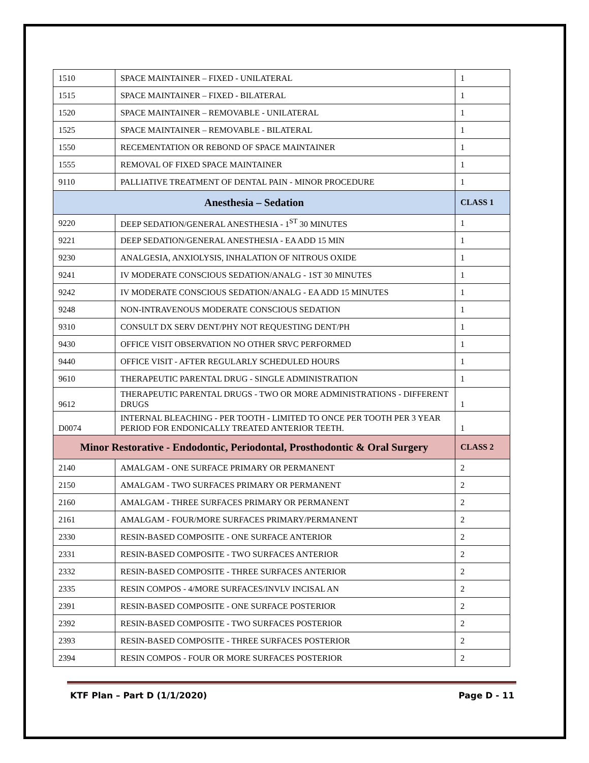| 1510 | SPACE MAINTAINER – FIXED - UNILATERAL | 1 |
| 1515 | SPACE MAINTAINER – FIXED - BILATERAL | 1 |
| 1520 | SPACE MAINTAINER – REMOVABLE - UNILATERAL | 1 |
| 1525 | SPACE MAINTAINER – REMOVABLE - BILATERAL | 1 |
| 1550 | RECEMENTATION OR REBOND OF SPACE MAINTAINER | 1 |
| 1555 | REMOVAL OF FIXED SPACE MAINTAINER | 1 |
| 9110 | PALLIATIVE TREATMENT OF DENTAL PAIN - MINOR PROCEDURE | 1 |
| Anesthesia – Sedation | | CLASS 1 |
| 9220 | DEEP SEDATION/GENERAL ANESTHESIA - 1<sup>ST</sup> 30 MINUTES | 1 |
| 9221 | DEEP SEDATION/GENERAL ANESTHESIA - EA ADD 15 MIN | 1 |
| 9230 | ANALGESIA, ANXIOLYSIS, INHALATION OF NITROUS OXIDE | 1 |
| 9241 | IV MODERATE CONSCIOUS SEDATION/ANALG - 1ST 30 MINUTES | 1 |
| 9242 | IV MODERATE CONSCIOUS SEDATION/ANALG - EA ADD 15 MINUTES | 1 |
| 9248 | NON-INTRAVENOUS MODERATE CONSCIOUS SEDATION | 1 |
| 9310 | CONSULT DX SERV DENT/PHY NOT REQUESTING DENT/PH | 1 |
| 9430 | OFFICE VISIT OBSERVATION NO OTHER SRVC PERFORMED | 1 |
| 9440 | OFFICE VISIT - AFTER REGULARLY SCHEDULED HOURS | 1 |
| 9610 | THERAPEUTIC PARENTAL DRUG - SINGLE ADMINISTRATION | 1 |
| 9612 | THERAPEUTIC PARENTAL DRUGS - TWO OR MORE ADMINISTRATIONS - DIFFERENT DRUGS | 1 |
| D0074 | INTERNAL BLEACHING - PER TOOTH - LIMITED TO ONCE PER TOOTH PER 3 YEAR PERIOD FOR ENDONICALLY TREATED ANTERIOR TEETH. | 1 |
| Minor Restorative - Endodontic, Periodontal, Prosthodontic & Oral Surgery | | CLASS 2 |
| 2140 | AMALGAM - ONE SURFACE PRIMARY OR PERMANENT | 2 |
| 2150 | AMALGAM - TWO SURFACES PRIMARY OR PERMANENT | 2 |
| 2160 | AMALGAM - THREE SURFACES PRIMARY OR PERMANENT | 2 |
| 2161 | AMALGAM - FOUR/MORE SURFACES PRIMARY/PERMANENT | 2 |
| 2330 | RESIN-BASED COMPOSITE - ONE SURFACE ANTERIOR | 2 |
| 2331 | RESIN-BASED COMPOSITE - TWO SURFACES ANTERIOR | 2 |
| 2332 | RESIN-BASED COMPOSITE - THREE SURFACES ANTERIOR | 2 |
| 2335 | RESIN COMPOS - 4/MORE SURFACES/INVLV INCISAL AN | 2 |
| 2391 | RESIN-BASED COMPOSITE - ONE SURFACE POSTERIOR | 2 |
| 2392 | RESIN-BASED COMPOSITE - TWO SURFACES POSTERIOR | 2 |
| 2393 | RESIN-BASED COMPOSITE - THREE SURFACES POSTERIOR | 2 |
| 2394 | RESIN COMPOS - FOUR OR MORE SURFACES POSTERIOR | 2 |
KTF Plan – Part D (1/1/2020) Page D - 11